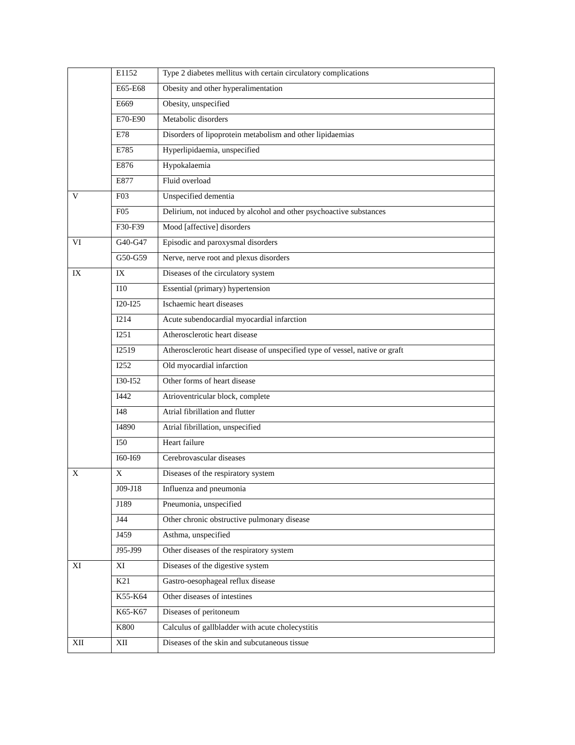| | E1152 | Type 2 diabetes mellitus with certain circulatory complications |
| | E65-E68 | Obesity and other hyperalimentation |
| | E669 | Obesity, unspecified |
| | E70-E90 | Metabolic disorders |
| | E78 | Disorders of lipoprotein metabolism and other lipidaemias |
| | E785 | Hyperlipidaemia, unspecified |
| | E876 | Hypokalaemia |
| | E877 | Fluid overload |
| V | F03 | Unspecified dementia |
| | F05 | Delirium, not induced by alcohol and other psychoactive substances |
| | F30-F39 | Mood [affective] disorders |
| VI | G40-G47 | Episodic and paroxysmal disorders |
| | G50-G59 | Nerve, nerve root and plexus disorders |
| IX | IX | Diseases of the circulatory system |
| | I10 | Essential (primary) hypertension |
| | I20-I25 | Ischaemic heart diseases |
| | I214 | Acute subendocardial myocardial infarction |
| | I251 | Atherosclerotic heart disease |
| | I2519 | Atherosclerotic heart disease of unspecified type of vessel, native or graft |
| | I252 | Old myocardial infarction |
| | I30-I52 | Other forms of heart disease |
| | I442 | Atrioventricular block, complete |
| | I48 | Atrial fibrillation and flutter |
| | I4890 | Atrial fibrillation, unspecified |
| | I50 | Heart failure |
| | I60-I69 | Cerebrovascular diseases |
| X | X | Diseases of the respiratory system |
| | J09-J18 | Influenza and pneumonia |
| | J189 | Pneumonia, unspecified |
| | J44 | Other chronic obstructive pulmonary disease |
| | J459 | Asthma, unspecified |
| | J95-J99 | Other diseases of the respiratory system |
| XI | XI | Diseases of the digestive system |
| | K21 | Gastro-oesophageal reflux disease |
| | K55-K64 | Other diseases of intestines |
| | K65-K67 | Diseases of peritoneum |
| | K800 | Calculus of gallbladder with acute cholecystitis |
| XII | XII | Diseases of the skin and subcutaneous tissue |